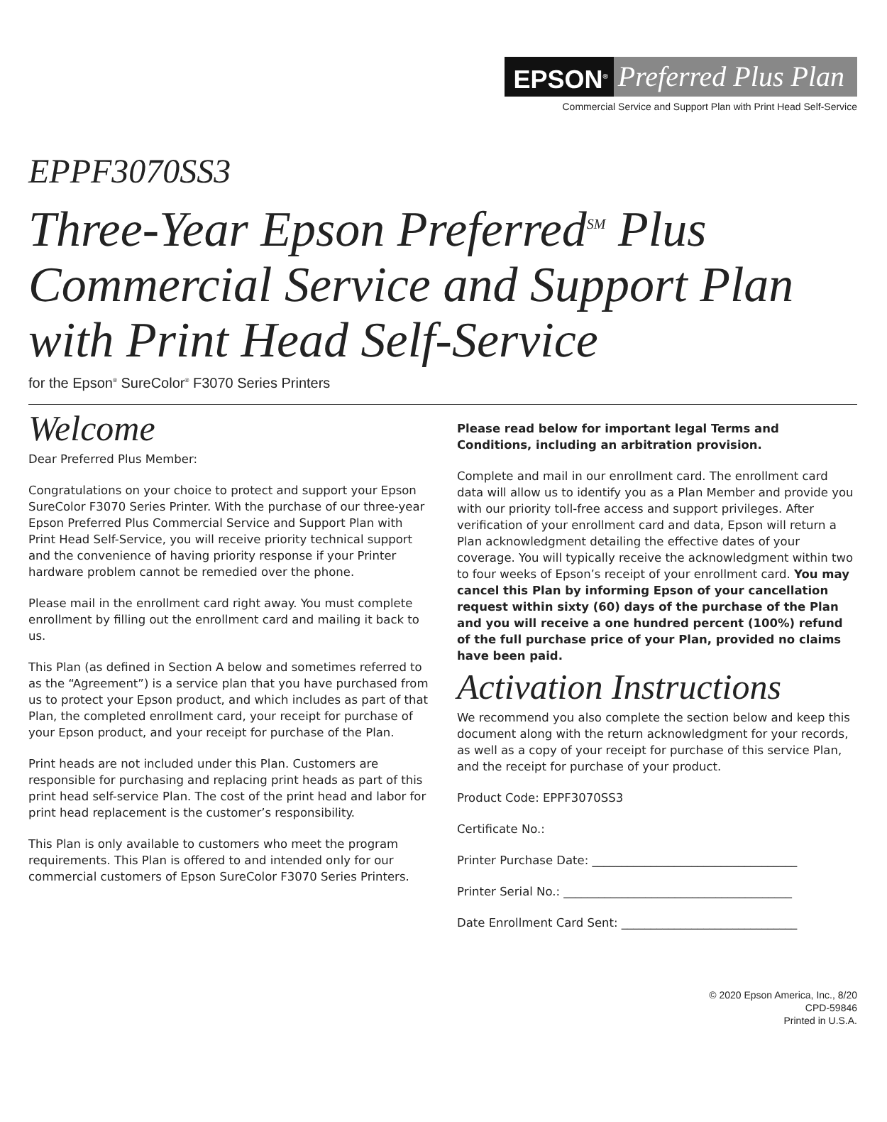EPSON<sup>®</sup> Preferred Plus Plan
Commercial Service and Support Plan with Print Head Self-Service
EPPF3070SS3
Three-Year Epson Preferred<sup>SM</sup> Plus Commercial Service and Support Plan with Print Head Self-Service
for the Epson<sup>®</sup> SureColor<sup>®</sup> F3070 Series Printers
Welcome
Dear Preferred Plus Member:
Congratulations on your choice to protect and support your Epson SureColor F3070 Series Printer. With the purchase of our three-year Epson Preferred Plus Commercial Service and Support Plan with Print Head Self-Service, you will receive priority technical support and the convenience of having priority response if your Printer hardware problem cannot be remedied over the phone.
Please mail in the enrollment card right away. You must complete enrollment by filling out the enrollment card and mailing it back to us.
This Plan (as defined in Section A below and sometimes referred to as the “Agreement”) is a service plan that you have purchased from us to protect your Epson product, and which includes as part of that Plan, the completed enrollment card, your receipt for purchase of your Epson product, and your receipt for purchase of the Plan.
Print heads are not included under this Plan. Customers are responsible for purchasing and replacing print heads as part of this print head self-service Plan. The cost of the print head and labor for print head replacement is the customer’s responsibility.
This Plan is only available to customers who meet the program requirements. This Plan is offered to and intended only for our commercial customers of Epson SureColor F3070 Series Printers.
Please read below for important legal Terms and Conditions, including an arbitration provision.
Complete and mail in our enrollment card. The enrollment card data will allow us to identify you as a Plan Member and provide you with our priority toll-free access and support privileges. After verification of your enrollment card and data, Epson will return a Plan acknowledgment detailing the effective dates of your coverage. You will typically receive the acknowledgment within two to four weeks of Epson’s receipt of your enrollment card. You may cancel this Plan by informing Epson of your cancellation request within sixty (60) days of the purchase of the Plan and you will receive a one hundred percent (100%) refund of the full purchase price of your Plan, provided no claims have been paid.
Activation Instructions
We recommend you also complete the section below and keep this document along with the return acknowledgment for your records, as well as a copy of your receipt for purchase of this service Plan, and the receipt for purchase of your product.
Product Code: EPPF3070SS3
Certificate No.:
Printer Purchase Date: ___________________________________
Printer Serial No.: _______________________________________
Date Enrollment Card Sent: ______________________________
© 2020 Epson America, Inc., 8/20
CPD-59846
Printed in U.S.A.